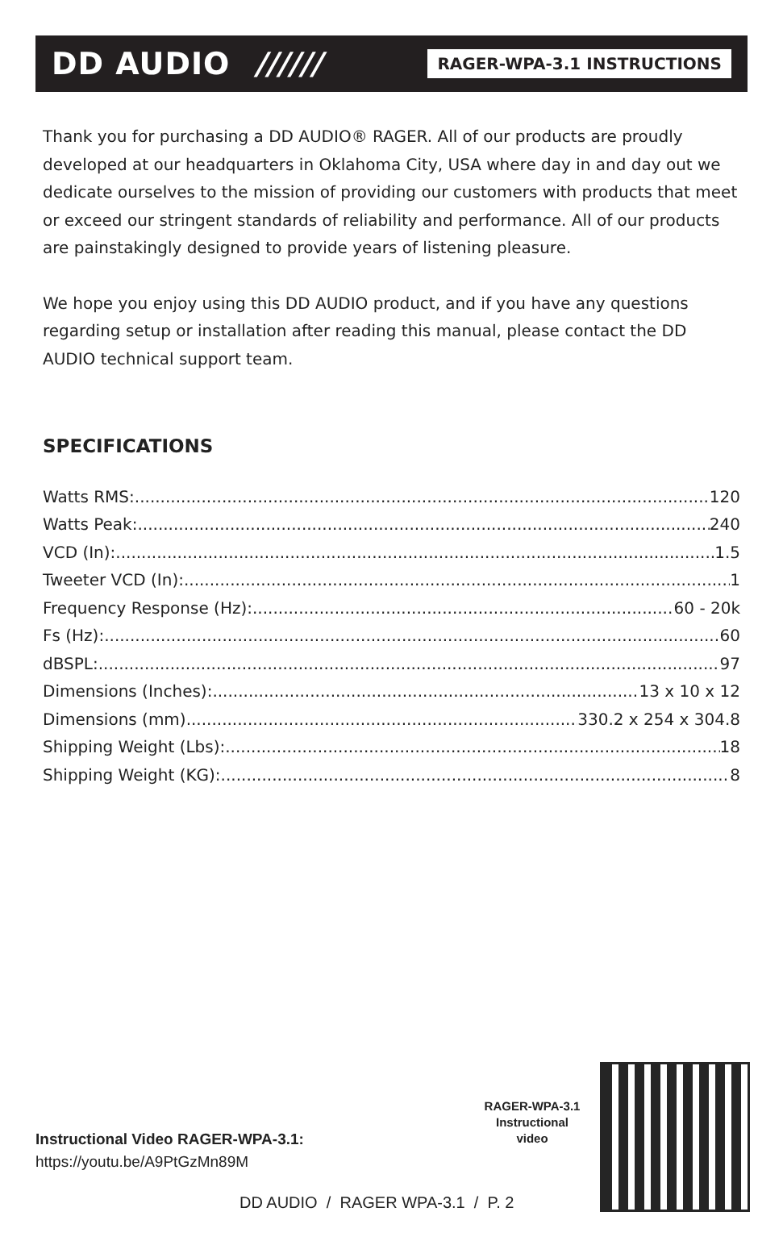DD AUDIO ////// RAGER-WPA-3.1 INSTRUCTIONS
Thank you for purchasing a DD AUDIO® RAGER. All of our products are proudly developed at our headquarters in Oklahoma City, USA where day in and day out we dedicate ourselves to the mission of providing our customers with products that meet or exceed our stringent standards of reliability and performance. All of our products are painstakingly designed to provide years of listening pleasure.
We hope you enjoy using this DD AUDIO product, and if you have any questions regarding setup or installation after reading this manual, please contact the DD AUDIO technical support team.
SPECIFICATIONS
Watts RMS: 120
Watts Peak: 240
VCD (In): 1.5
Tweeter VCD (In): 1
Frequency Response (Hz): 60 - 20k
Fs (Hz): 60
dBSPL: 97
Dimensions (Inches): 13 x 10 x 12
Dimensions (mm) 330.2 x 254 x 304.8
Shipping Weight (Lbs): 18
Shipping Weight (KG): 8
Instructional Video RAGER-WPA-3.1:
https://youtu.be/A9PtGzMn89M
RAGER-WPA-3.1
Instructional
video
DD AUDIO / RAGER WPA-3.1 / P. 2